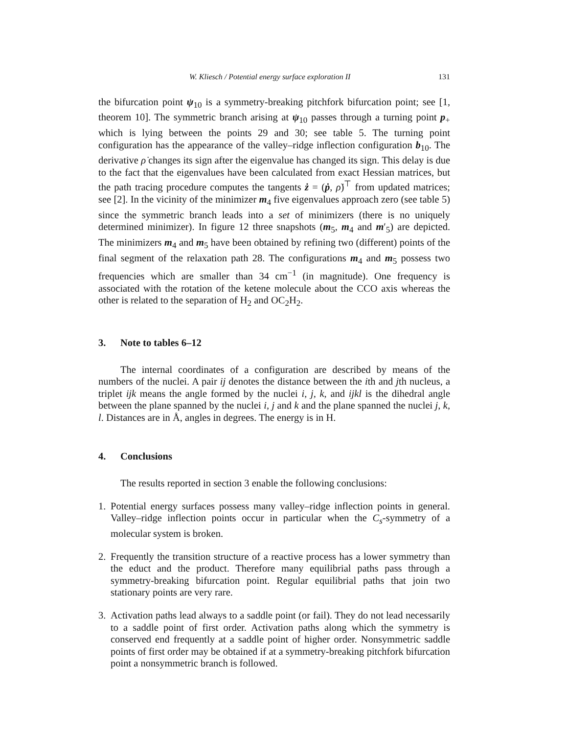W. Kliesch / Potential energy surface exploration II 131
the bifurcation point ψ<sub>10</sub> is a symmetry-breaking pitchfork bifurcation point; see [1, theorem 10]. The symmetric branch arising at ψ<sub>10</sub> passes through a turning point p<sub>+</sub> which is lying between the points 29 and 30; see table 5. The turning point configuration has the appearance of the valley–ridge inflection configuration b<sub>10</sub>. The derivative ρ̇ changes its sign after the eigenvalue has changed its sign. This delay is due to the fact that the eigenvalues have been calculated from exact Hessian matrices, but the path tracing procedure computes the tangents ż = (ṗ, ρ̇)<sup>⊤</sup> from updated matrices; see [2]. In the vicinity of the minimizer m<sub>4</sub> five eigenvalues approach zero (see table 5) since the symmetric branch leads into a set of minimizers (there is no uniquely determined minimizer). In figure 12 three snapshots (m<sub>5</sub>, m<sub>4</sub> and m′<sub>5</sub>) are depicted. The minimizers m<sub>4</sub> and m<sub>5</sub> have been obtained by refining two (different) points of the final segment of the relaxation path 28. The configurations m<sub>4</sub> and m<sub>5</sub> possess two frequencies which are smaller than 34 cm<sup>−1</sup> (in magnitude). One frequency is associated with the rotation of the ketene molecule about the CCO axis whereas the other is related to the separation of H<sub>2</sub> and OC<sub>2</sub>H<sub>2</sub>.
3. Note to tables 6–12
The internal coordinates of a configuration are described by means of the numbers of the nuclei. A pair ij denotes the distance between the ith and jth nucleus, a triplet ijk means the angle formed by the nuclei i, j, k, and ijkl is the dihedral angle between the plane spanned by the nuclei i, j and k and the plane spanned the nuclei j, k, l. Distances are in Å, angles in degrees. The energy is in H.
4. Conclusions
The results reported in section 3 enable the following conclusions:
1. Potential energy surfaces possess many valley–ridge inflection points in general. Valley–ridge inflection points occur in particular when the C<sub>s</sub>-symmetry of a molecular system is broken.
2. Frequently the transition structure of a reactive process has a lower symmetry than the educt and the product. Therefore many equilibrial paths pass through a symmetry-breaking bifurcation point. Regular equilibrial paths that join two stationary points are very rare.
3. Activation paths lead always to a saddle point (or fail). They do not lead necessarily to a saddle point of first order. Activation paths along which the symmetry is conserved end frequently at a saddle point of higher order. Nonsymmetric saddle points of first order may be obtained if at a symmetry-breaking pitchfork bifurcation point a nonsymmetric branch is followed.